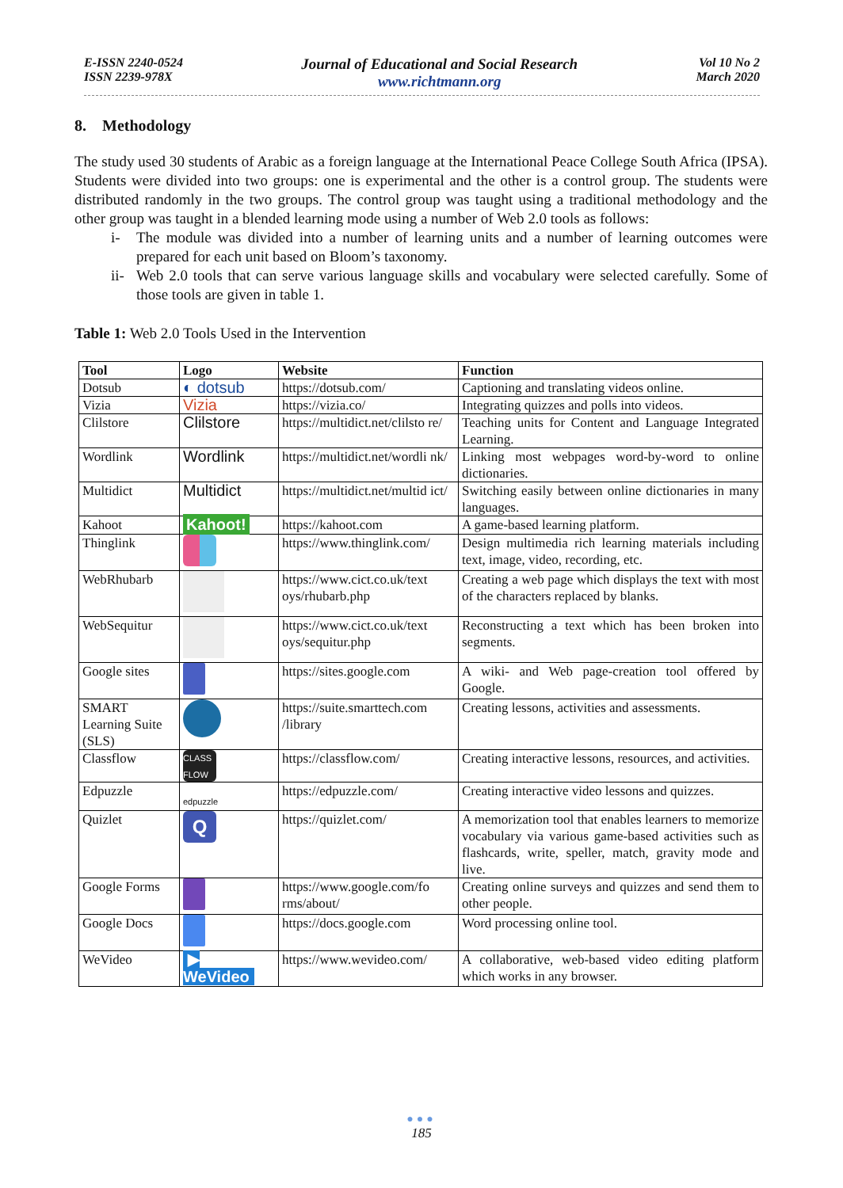E-ISSN 2240-0524
ISSN 2239-978X
Journal of Educational and Social Research
www.richtmann.org
Vol 10 No 2
March 2020
8. Methodology
The study used 30 students of Arabic as a foreign language at the International Peace College South Africa (IPSA). Students were divided into two groups: one is experimental and the other is a control group. The students were distributed randomly in the two groups. The control group was taught using a traditional methodology and the other group was taught in a blended learning mode using a number of Web 2.0 tools as follows:
i- The module was divided into a number of learning units and a number of learning outcomes were prepared for each unit based on Bloom’s taxonomy.
ii- Web 2.0 tools that can serve various language skills and vocabulary were selected carefully. Some of those tools are given in table 1.
Table 1: Web 2.0 Tools Used in the Intervention
| Tool | Logo | Website | Function |
| --- | --- | --- | --- |
| Dotsub | ◐ dotsub | https://dotsub.com/ | Captioning and translating videos online. |
| Vizia | Vizia | https://vizia.co/ | Integrating quizzes and polls into videos. |
| Clilstore | Clilstore | https://multidict.net/clilsto re/ | Teaching units for Content and Language Integrated Learning. |
| Wordlink | Wordlink | https://multidict.net/wordli nk/ | Linking most webpages word-by-word to online dictionaries. |
| Multidict | Multidict | https://multidict.net/multid ict/ | Switching easily between online dictionaries in many languages. |
| Kahoot | Kahoot! | https://kahoot.com | A game-based learning platform. |
| Thinglink | | https://www.thinglink.com/ | Design multimedia rich learning materials including text, image, video, recording, etc. |
| WebRhubarb | | https://www.cict.co.uk/text oys/rhubarb.php | Creating a web page which displays the text with most of the characters replaced by blanks. |
| WebSequitur | | https://www.cict.co.uk/text oys/sequitur.php | Reconstructing a text which has been broken into segments. |
| Google sites | | https://sites.google.com | A wiki- and Web page-creation tool offered by Google. |
| SMART Learning Suite (SLS) | | https://suite.smarttech.com /library | Creating lessons, activities and assessments. |
| Classflow | CLASS FLOW | https://classflow.com/ | Creating interactive lessons, resources, and activities. |
| Edpuzzle | edpuzzle | https://edpuzzle.com/ | Creating interactive video lessons and quizzes. |
| Quizlet | Q | https://quizlet.com/ | A memorization tool that enables learners to memorize vocabulary via various game-based activities such as flashcards, write, speller, match, gravity mode and live. |
| Google Forms | | https://www.google.com/fo rms/about/ | Creating online surveys and quizzes and send them to other people. |
| Google Docs | | https://docs.google.com | Word processing online tool. |
| WeVideo | ▶ WeVideo | https://www.wevideo.com/ | A collaborative, web-based video editing platform which works in any browser. |
●●●
185